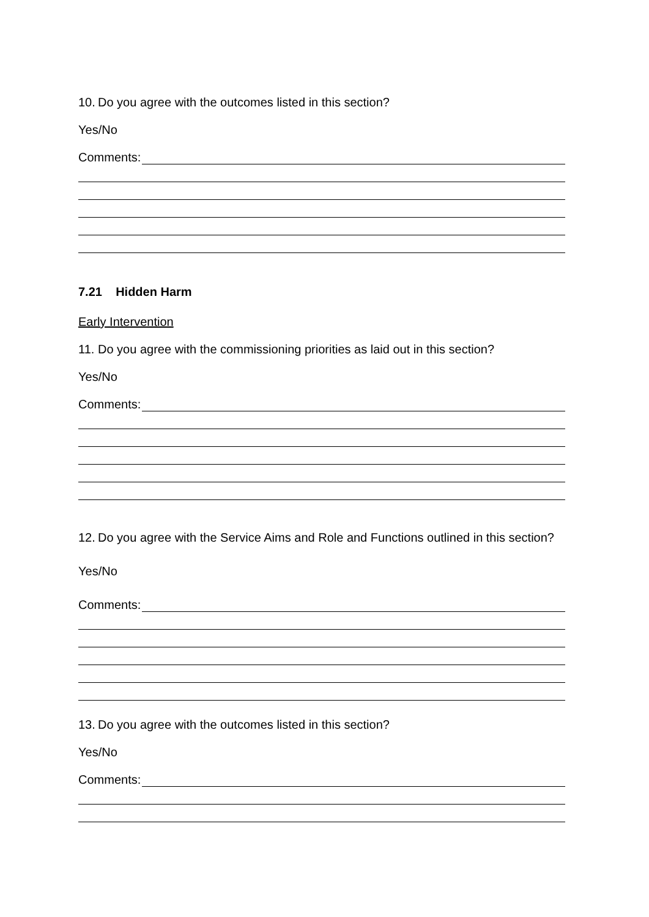10. Do you agree with the outcomes listed in this section?
Yes/No
Comments:
7.21 Hidden Harm
Early Intervention
11. Do you agree with the commissioning priorities as laid out in this section?
Yes/No
Comments:
12. Do you agree with the Service Aims and Role and Functions outlined in this section?
Yes/No
Comments:
13. Do you agree with the outcomes listed in this section?
Yes/No
Comments: